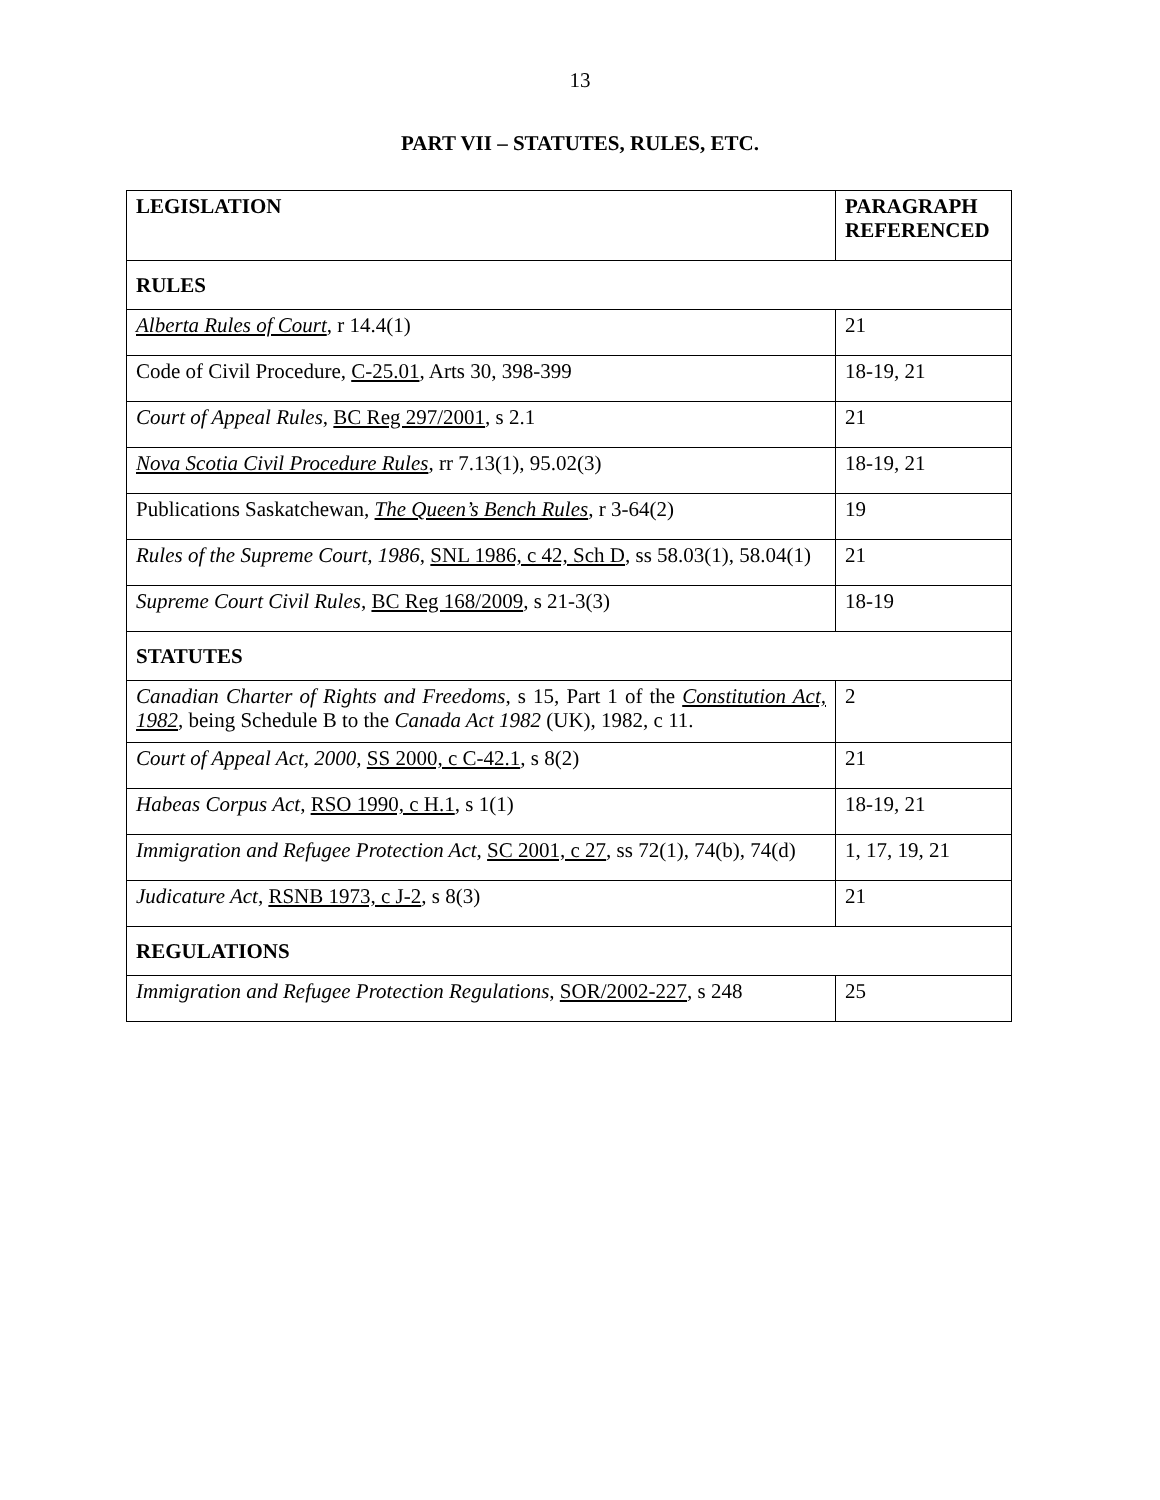13
PART VII – STATUTES, RULES, ETC.
| LEGISLATION | PARAGRAPH REFERENCED |
| --- | --- |
| RULES | |
| Alberta Rules of Court , r 14.4(1) | 21 |
| Code of Civil Procedure, C-25.01 , Arts 30, 398-399 | 18-19, 21 |
| Court of Appeal Rules , BC Reg 297/2001 , s 2.1 | 21 |
| Nova Scotia Civil Procedure Rules , rr 7.13(1), 95.02(3) | 18-19, 21 |
| Publications Saskatchewan, The Queen’s Bench Rules , r 3-64(2) | 19 |
| Rules of the Supreme Court, 1986 , SNL 1986, c 42, Sch D , ss 58.03(1), 58.04(1) | 21 |
| Supreme Court Civil Rules , BC Reg 168/2009 , s 21-3(3) | 18-19 |
| STATUTES | |
| Canadian Charter of Rights and Freedoms , s 15, Part 1 of the Constitution Act, 1982 , being Schedule B to the Canada Act 1982 (UK), 1982, c 11. | 2 |
| Court of Appeal Act, 2000 , SS 2000, c C-42.1 , s 8(2) | 21 |
| Habeas Corpus Act , RSO 1990, c H.1 , s 1(1) | 18-19, 21 |
| Immigration and Refugee Protection Act , SC 2001, c 27 , ss 72(1), 74(b), 74(d) | 1, 17, 19, 21 |
| Judicature Act , RSNB 1973, c J-2 , s 8(3) | 21 |
| REGULATIONS | |
| Immigration and Refugee Protection Regulations , SOR/2002-227 , s 248 | 25 |